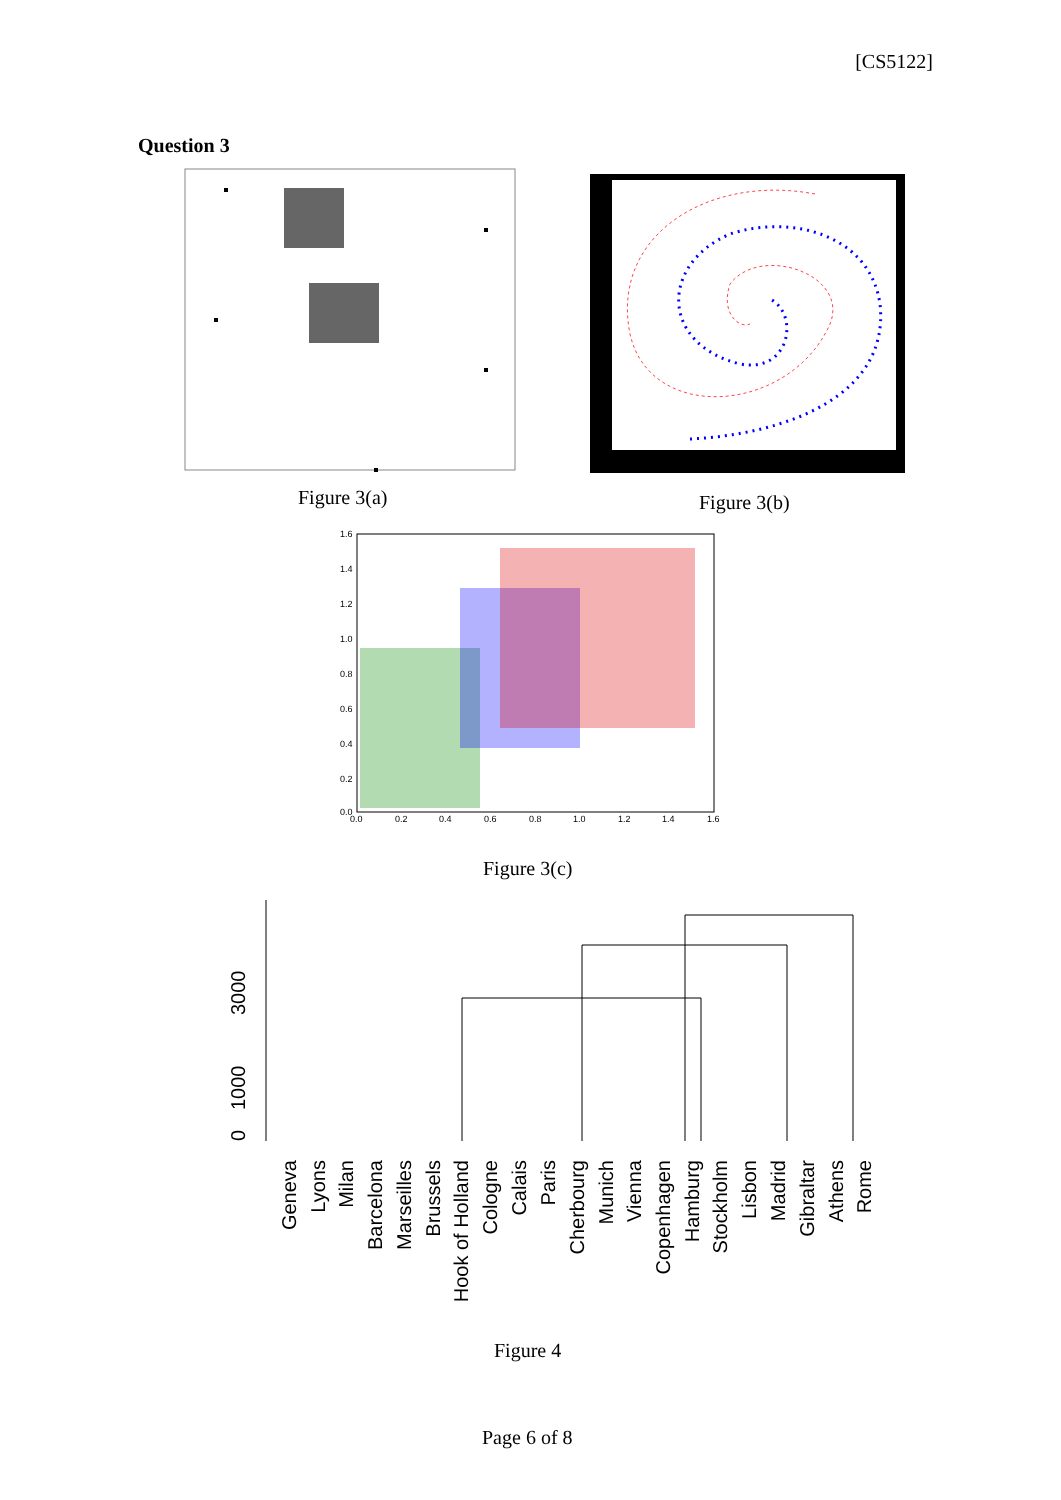[CS5122]
Question 3
Figure 3(a) Figure 3(b)
1.6
1.4
1.2
1.0
0.8
0.6
0.4
0.2
0.0
0.0
0.2
0.4
0.6
0.8
1.0
1.2
1.4
1.6
Figure 3(c)
0
1000
3000
Geneva
Lyons
Milan
Barcelona
Marseilles
Brussels
Hook of Holland
Cologne
Calais
Paris
Cherbourg
Munich
Vienna
Copenhagen
Hamburg
Stockholm
Lisbon
Madrid
Gibraltar
Athens
Rome
Figure 4
Page 6 of 8